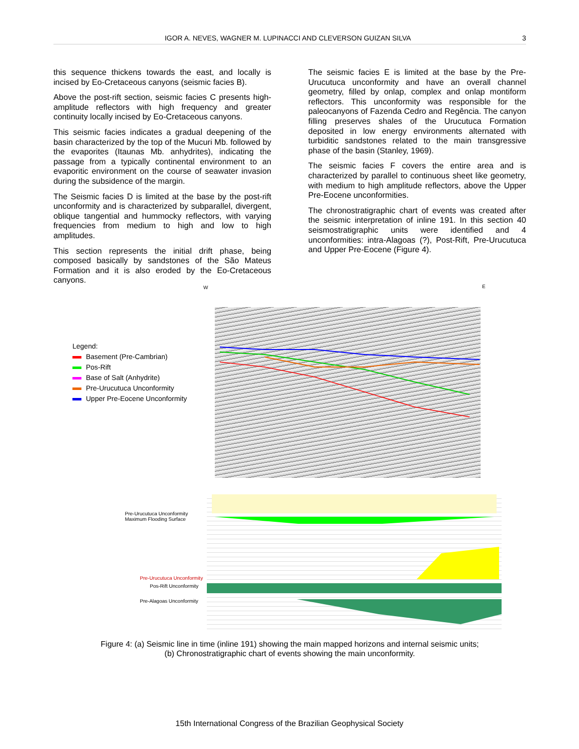IGOR A. NEVES, WAGNER M. LUPINACCI AND CLEVERSON GUIZAN SILVA 3
this sequence thickens towards the east, and locally is incised by Eo-Cretaceous canyons (seismic facies B).
Above the post-rift section, seismic facies C presents high-amplitude reflectors with high frequency and greater continuity locally incised by Eo-Cretaceous canyons.
This seismic facies indicates a gradual deepening of the basin characterized by the top of the Mucuri Mb. followed by the evaporites (Itaunas Mb. anhydrites), indicating the passage from a typically continental environment to an evaporitic environment on the course of seawater invasion during the subsidence of the margin.
The Seismic facies D is limited at the base by the post-rift unconformity and is characterized by subparallel, divergent, oblique tangential and hummocky reflectors, with varying frequencies from medium to high and low to high amplitudes.
This section represents the initial drift phase, being composed basically by sandstones of the São Mateus Formation and it is also eroded by the Eo-Cretaceous canyons.
The seismic facies E is limited at the base by the Pre-Urucutuca unconformity and have an overall channel geometry, filled by onlap, complex and onlap montiform reflectors. This unconformity was responsible for the paleocanyons of Fazenda Cedro and Regência. The canyon filling preserves shales of the Urucutuca Formation deposited in low energy environments alternated with turbiditic sandstones related to the main transgressive phase of the basin (Stanley, 1969).
The seismic facies F covers the entire area and is characterized by parallel to continuous sheet like geometry, with medium to high amplitude reflectors, above the Upper Pre-Eocene unconformities.
The chronostratigraphic chart of events was created after the seismic interpretation of inline 191. In this section 40 seismostratigraphic units were identified and 4 unconformities: intra-Alagoas (?), Post-Rift, Pre-Urucutuca and Upper Pre-Eocene (Figure 4).
W E
Legend:
Basement (Pre-Cambrian)
Pos-Rift
Base of Salt (Anhydrite)
Pre-Urucutuca Unconformity
Upper Pre-Eocene Unconformity
Pre-Urucutuca Unconformity
Maximum Flooding Surface
Pre-Urucutuca Unconformity
Pos-Rift Unconformity
Pre-Alagoas Unconformity
Figure 4: (a) Seismic line in time (inline 191) showing the main mapped horizons and internal seismic units;
(b) Chronostratigraphic chart of events showing the main unconformity.
15th International Congress of the Brazilian Geophysical Society